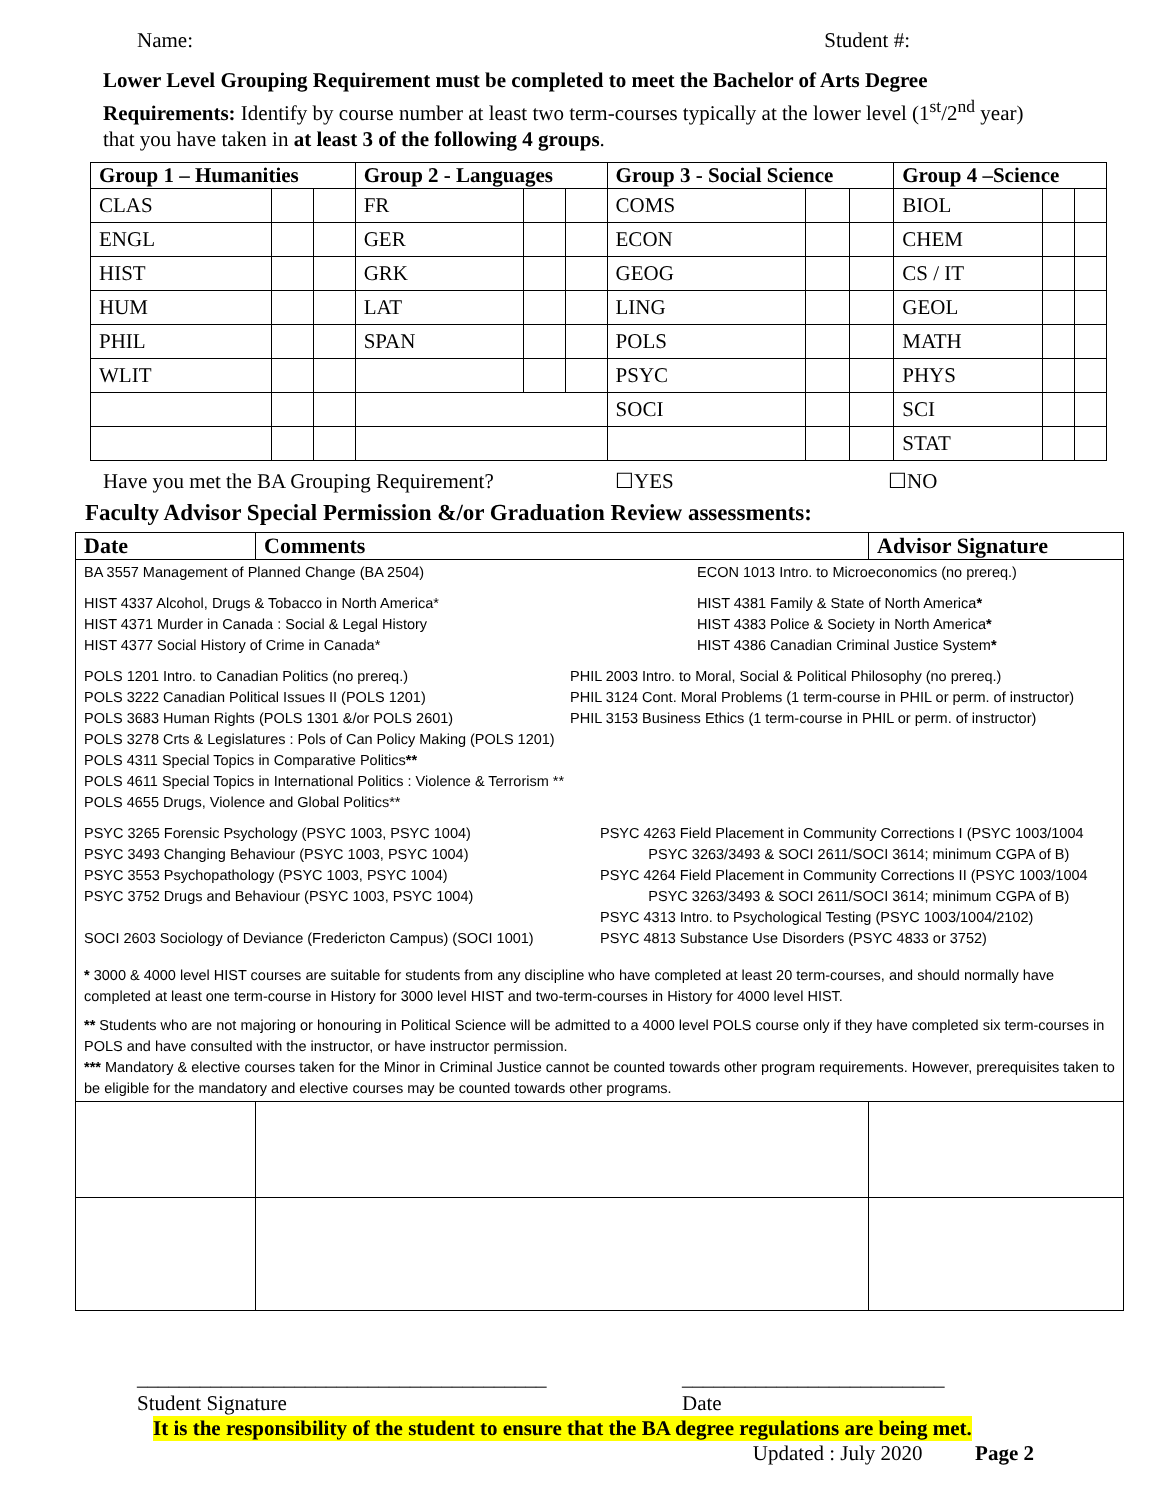Name: Student #:
Lower Level Grouping Requirement must be completed to meet the Bachelor of Arts Degree Requirements: Identify by course number at least two term-courses typically at the lower level (1<sup>st</sup>/2<sup>nd</sup> year) that you have taken in at least 3 of the following 4 groups.
| Group 1 – Humanities | | | Group 2 - Languages | | | Group 3 - Social Science | | | Group 4 –Science | | |
| --- | --- | --- | --- | --- | --- | --- | --- | --- | --- | --- | --- |
| CLAS | | | FR | | | COMS | | | BIOL | | |
| ENGL | | | GER | | | ECON | | | CHEM | | |
| HIST | | | GRK | | | GEOG | | | CS / IT | | |
| HUM | | | LAT | | | LING | | | GEOL | | |
| PHIL | | | SPAN | | | POLS | | | MATH | | |
| WLIT | | | | | | PSYC | | | PHYS | | |
| | | | | | | SOCI | | | SCI | | |
| | | | | | | | | | STAT | | |
Have you met the BA Grouping Requirement? ☐YES ☐NO
Faculty Advisor Special Permission &/or Graduation Review assessments:
| Date | Comments | Advisor Signature |
| --- | --- | --- |
| BA 3557 Management of Planned Change (BA 2504) ECON 1013 Intro. to Microeconomics (no prereq.) HIST 4337 Alcohol, Drugs & Tobacco in North America* HIST 4371 Murder in Canada : Social & Legal History HIST 4377 Social History of Crime in Canada* HIST 4381 Family & State of North America * HIST 4383 Police & Society in North America * HIST 4386 Canadian Criminal Justice System * POLS 1201 Intro. to Canadian Politics (no prereq.) POLS 3222 Canadian Political Issues II (POLS 1201) POLS 3683 Human Rights (POLS 1301 &/or POLS 2601) PHIL 2003 Intro. to Moral, Social & Political Philosophy (no prereq.) PHIL 3124 Cont. Moral Problems (1 term-course in PHIL or perm. of instructor) PHIL 3153 Business Ethics (1 term-course in PHIL or perm. of instructor) POLS 3278 Crts & Legislatures : Pols of Can Policy Making (POLS 1201) POLS 4311 Special Topics in Comparative Politics ** POLS 4611 Special Topics in International Politics : Violence & Terrorism ** POLS 4655 Drugs, Violence and Global Politics** PSYC 3265 Forensic Psychology (PSYC 1003, PSYC 1004) PSYC 3493 Changing Behaviour (PSYC 1003, PSYC 1004) PSYC 3553 Psychopathology (PSYC 1003, PSYC 1004) PSYC 3752 Drugs and Behaviour (PSYC 1003, PSYC 1004) SOCI 2603 Sociology of Deviance (Fredericton Campus) (SOCI 1001) PSYC 4263 Field Placement in Community Corrections I (PSYC 1003/1004 PSYC 3263/3493 & SOCI 2611/SOCI 3614; minimum CGPA of B) PSYC 4264 Field Placement in Community Corrections II (PSYC 1003/1004 PSYC 3263/3493 & SOCI 2611/SOCI 3614; minimum CGPA of B) PSYC 4313 Intro. to Psychological Testing (PSYC 1003/1004/2102) PSYC 4813 Substance Use Disorders (PSYC 4833 or 3752) * 3000 & 4000 level HIST courses are suitable for students from any discipline who have completed at least 20 term-courses, and should normally have completed at least one term-course in History for 3000 level HIST and two-term-courses in History for 4000 level HIST. ** Students who are not majoring or honouring in Political Science will be admitted to a 4000 level POLS course only if they have completed six term-courses in POLS and have consulted with the instructor, or have instructor permission. *** Mandatory & elective courses taken for the Minor in Criminal Justice cannot be counted towards other program requirements. However, prerequisites taken to be eligible for the mandatory and elective courses may be counted towards other programs. | | |
_______________________________________
Student Signature _________________________
Date
It is the responsibility of the student to ensure that the BA degree regulations are being met.
Updated : July 2020 Page 2